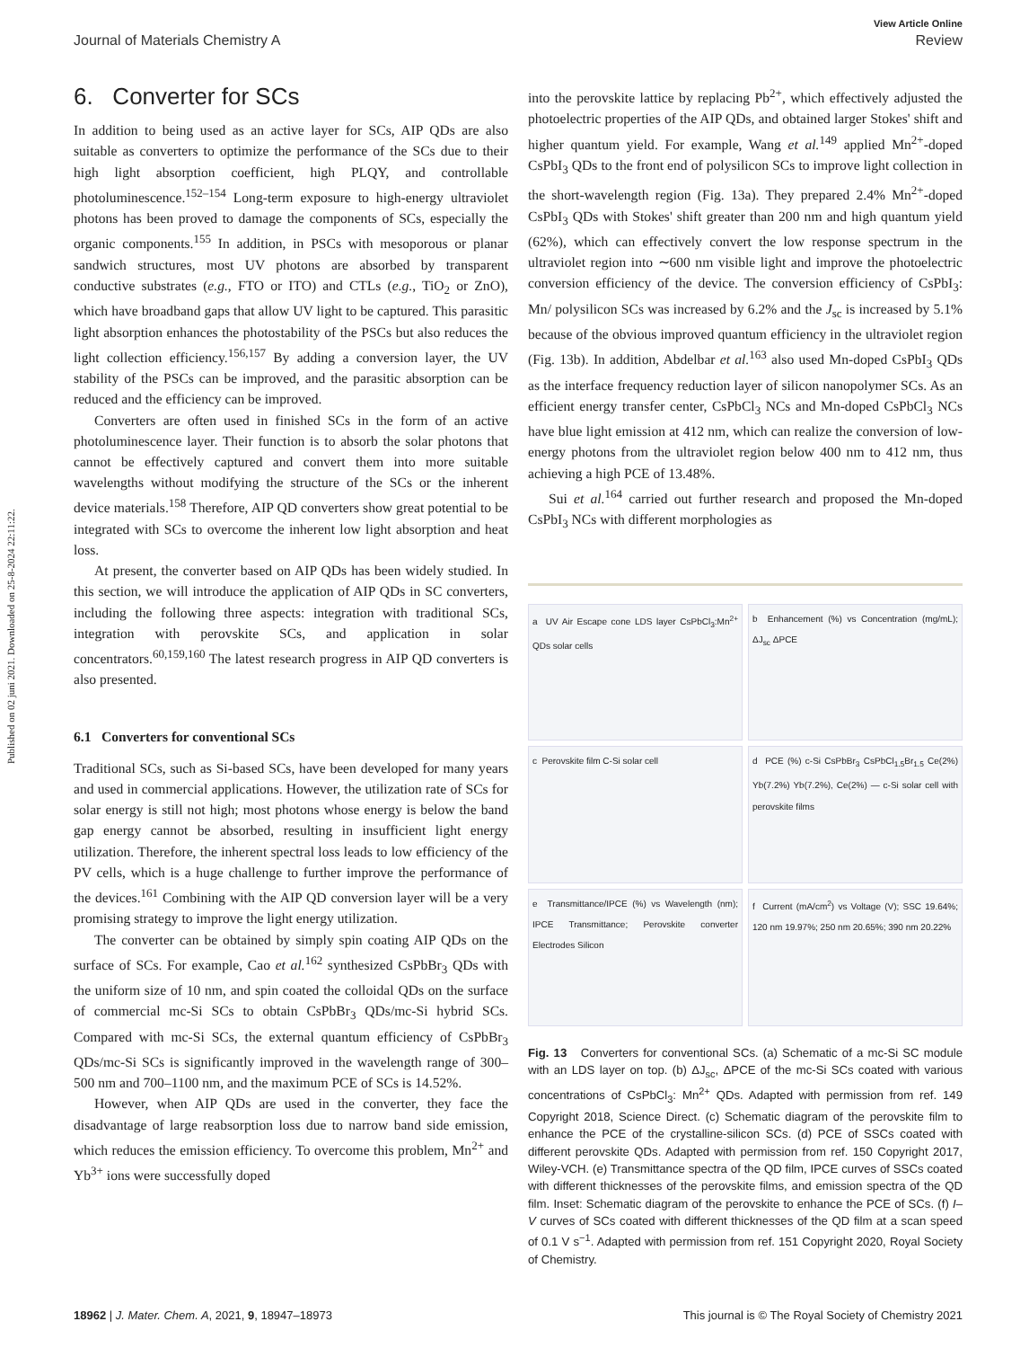Published on 02 juni 2021. Downloaded on 25-8-2024 22:11:22.
View Article Online
Journal of Materials Chemistry A Review
6. Converter for SCs
In addition to being used as an active layer for SCs, AIP QDs are also suitable as converters to optimize the performance of the SCs due to their high light absorption coefficient, high PLQY, and controllable photoluminescence.<sup>152–154</sup> Long-term exposure to high-energy ultraviolet photons has been proved to damage the components of SCs, especially the organic components.<sup>155</sup> In addition, in PSCs with mesoporous or planar sandwich structures, most UV photons are absorbed by transparent conductive substrates (e.g., FTO or ITO) and CTLs (e.g., TiO<sub>2</sub> or ZnO), which have broadband gaps that allow UV light to be captured. This parasitic light absorption enhances the photostability of the PSCs but also reduces the light collection efficiency.<sup>156,157</sup> By adding a conversion layer, the UV stability of the PSCs can be improved, and the parasitic absorption can be reduced and the efficiency can be improved.
Converters are often used in finished SCs in the form of an active photoluminescence layer. Their function is to absorb the solar photons that cannot be effectively captured and convert them into more suitable wavelengths without modifying the structure of the SCs or the inherent device materials.<sup>158</sup> Therefore, AIP QD converters show great potential to be integrated with SCs to overcome the inherent low light absorption and heat loss.
At present, the converter based on AIP QDs has been widely studied. In this section, we will introduce the application of AIP QDs in SC converters, including the following three aspects: integration with traditional SCs, integration with perovskite SCs, and application in solar concentrators.<sup>60,159,160</sup> The latest research progress in AIP QD converters is also presented.
6.1 Converters for conventional SCs
Traditional SCs, such as Si-based SCs, have been developed for many years and used in commercial applications. However, the utilization rate of SCs for solar energy is still not high; most photons whose energy is below the band gap energy cannot be absorbed, resulting in insufficient light energy utilization. Therefore, the inherent spectral loss leads to low efficiency of the PV cells, which is a huge challenge to further improve the performance of the devices.<sup>161</sup> Combining with the AIP QD conversion layer will be a very promising strategy to improve the light energy utilization.
The converter can be obtained by simply spin coating AIP QDs on the surface of SCs. For example, Cao et al.<sup>162</sup> synthesized CsPbBr<sub>3</sub> QDs with the uniform size of 10 nm, and spin coated the colloidal QDs on the surface of commercial mc-Si SCs to obtain CsPbBr<sub>3</sub> QDs/mc-Si hybrid SCs. Compared with mc-Si SCs, the external quantum efficiency of CsPbBr<sub>3</sub> QDs/mc-Si SCs is significantly improved in the wavelength range of 300–500 nm and 700–1100 nm, and the maximum PCE of SCs is 14.52%.
However, when AIP QDs are used in the converter, they face the disadvantage of large reabsorption loss due to narrow band side emission, which reduces the emission efficiency. To overcome this problem, Mn<sup>2+</sup> and Yb<sup>3+</sup> ions were successfully doped
into the perovskite lattice by replacing Pb<sup>2+</sup>, which effectively adjusted the photoelectric properties of the AIP QDs, and obtained larger Stokes' shift and higher quantum yield. For example, Wang et al.<sup>149</sup> applied Mn<sup>2+</sup>-doped CsPbI<sub>3</sub> QDs to the front end of polysilicon SCs to improve light collection in the short-wavelength region (Fig. 13a). They prepared 2.4% Mn<sup>2+</sup>-doped CsPbI<sub>3</sub> QDs with Stokes' shift greater than 200 nm and high quantum yield (62%), which can effectively convert the low response spectrum in the ultraviolet region into ∼600 nm visible light and improve the photoelectric conversion efficiency of the device. The conversion efficiency of CsPbI<sub>3</sub>: Mn/ polysilicon SCs was increased by 6.2% and the J<sub>sc</sub> is increased by 5.1% because of the obvious improved quantum efficiency in the ultraviolet region (Fig. 13b). In addition, Abdelbar et al.<sup>163</sup> also used Mn-doped CsPbI<sub>3</sub> QDs as the interface frequency reduction layer of silicon nanopolymer SCs. As an efficient energy transfer center, CsPbCl<sub>3</sub> NCs and Mn-doped CsPbCl<sub>3</sub> NCs have blue light emission at 412 nm, which can realize the conversion of low-energy photons from the ultraviolet region below 400 nm to 412 nm, thus achieving a high PCE of 13.48%.
Sui et al.<sup>164</sup> carried out further research and proposed the Mn-doped CsPbI<sub>3</sub> NCs with different morphologies as
a UV Air Escape cone LDS layer CsPbCl<sub>3</sub>:Mn<sup>2+</sup> QDs solar cells
b Enhancement (%) vs Concentration (mg/mL); ΔJ<sub>sc</sub> ΔPCE
c Perovskite film C-Si solar cell
d PCE (%) c-Si CsPbBr<sub>3</sub> CsPbCl<sub>1.5</sub>Br<sub>1.5</sub> Ce(2%) Yb(7.2%) Yb(7.2%), Ce(2%) — c-Si solar cell with perovskite films
e Transmittance/IPCE (%) vs Wavelength (nm); IPCE Transmittance; Perovskite converter Electrodes Silicon
f Current (mA/cm<sup>2</sup>) vs Voltage (V); SSC 19.64%; 120 nm 19.97%; 250 nm 20.65%; 390 nm 20.22%
Fig. 13 Converters for conventional SCs. (a) Schematic of a mc-Si SC module with an LDS layer on top. (b) ΔJ<sub>sc</sub>, ΔPCE of the mc-Si SCs coated with various concentrations of CsPbCl<sub>3</sub>: Mn<sup>2+</sup> QDs. Adapted with permission from ref. 149 Copyright 2018, Science Direct. (c) Schematic diagram of the perovskite film to enhance the PCE of the crystalline-silicon SCs. (d) PCE of SSCs coated with different perovskite QDs. Adapted with permission from ref. 150 Copyright 2017, Wiley-VCH. (e) Transmittance spectra of the QD film, IPCE curves of SSCs coated with different thicknesses of the perovskite films, and emission spectra of the QD film. Inset: Schematic diagram of the perovskite to enhance the PCE of SCs. (f) I–V curves of SCs coated with different thicknesses of the QD film at a scan speed of 0.1 V s<sup>−1</sup>. Adapted with permission from ref. 151 Copyright 2020, Royal Society of Chemistry.
18962 | J. Mater. Chem. A, 2021, 9, 18947–18973 This journal is © The Royal Society of Chemistry 2021